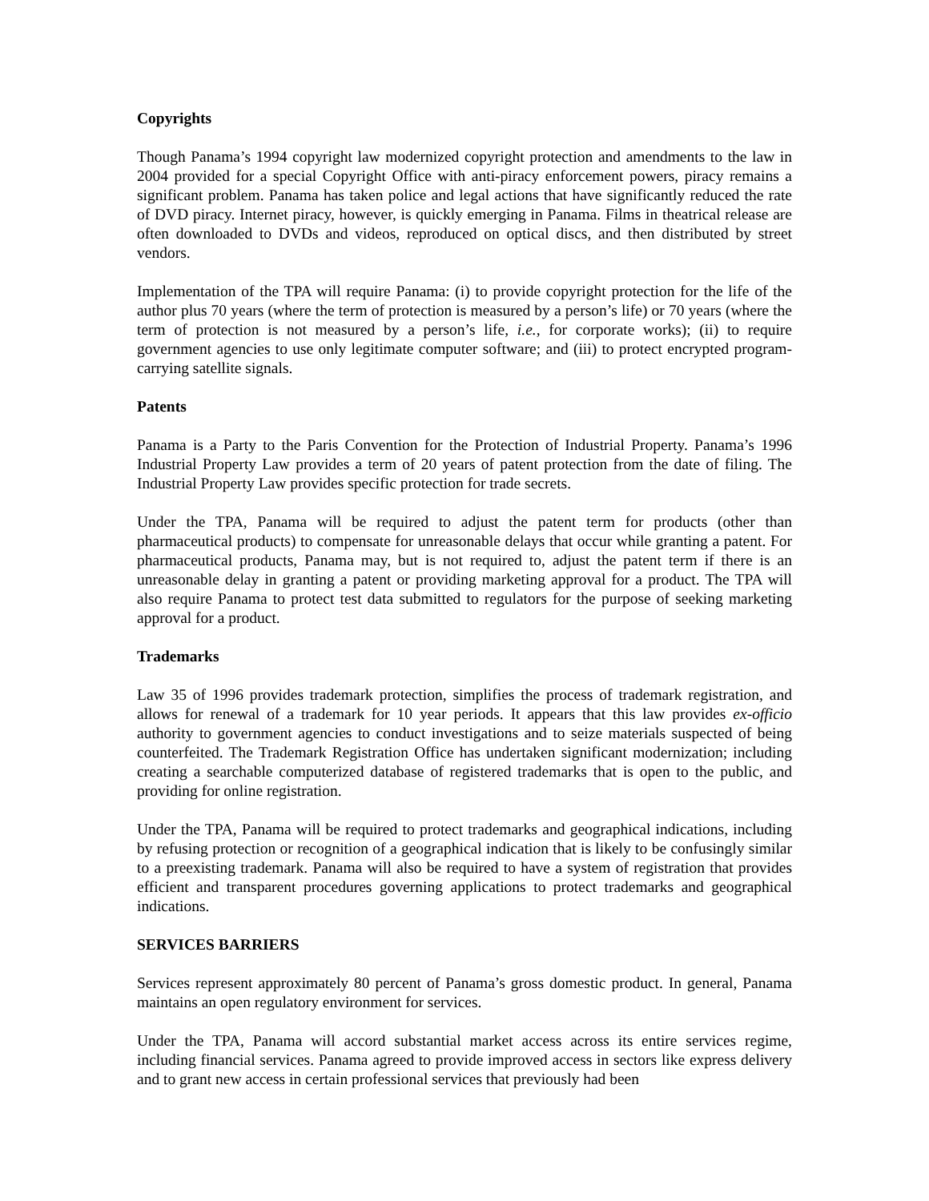Copyrights
Though Panama’s 1994 copyright law modernized copyright protection and amendments to the law in 2004 provided for a special Copyright Office with anti-piracy enforcement powers, piracy remains a significant problem. Panama has taken police and legal actions that have significantly reduced the rate of DVD piracy. Internet piracy, however, is quickly emerging in Panama. Films in theatrical release are often downloaded to DVDs and videos, reproduced on optical discs, and then distributed by street vendors.
Implementation of the TPA will require Panama: (i) to provide copyright protection for the life of the author plus 70 years (where the term of protection is measured by a person’s life) or 70 years (where the term of protection is not measured by a person’s life, i.e., for corporate works); (ii) to require government agencies to use only legitimate computer software; and (iii) to protect encrypted program-carrying satellite signals.
Patents
Panama is a Party to the Paris Convention for the Protection of Industrial Property. Panama’s 1996 Industrial Property Law provides a term of 20 years of patent protection from the date of filing. The Industrial Property Law provides specific protection for trade secrets.
Under the TPA, Panama will be required to adjust the patent term for products (other than pharmaceutical products) to compensate for unreasonable delays that occur while granting a patent. For pharmaceutical products, Panama may, but is not required to, adjust the patent term if there is an unreasonable delay in granting a patent or providing marketing approval for a product. The TPA will also require Panama to protect test data submitted to regulators for the purpose of seeking marketing approval for a product.
Trademarks
Law 35 of 1996 provides trademark protection, simplifies the process of trademark registration, and allows for renewal of a trademark for 10 year periods. It appears that this law provides ex-officio authority to government agencies to conduct investigations and to seize materials suspected of being counterfeited. The Trademark Registration Office has undertaken significant modernization; including creating a searchable computerized database of registered trademarks that is open to the public, and providing for online registration.
Under the TPA, Panama will be required to protect trademarks and geographical indications, including by refusing protection or recognition of a geographical indication that is likely to be confusingly similar to a preexisting trademark. Panama will also be required to have a system of registration that provides efficient and transparent procedures governing applications to protect trademarks and geographical indications.
SERVICES BARRIERS
Services represent approximately 80 percent of Panama’s gross domestic product. In general, Panama maintains an open regulatory environment for services.
Under the TPA, Panama will accord substantial market access across its entire services regime, including financial services. Panama agreed to provide improved access in sectors like express delivery and to grant new access in certain professional services that previously had been